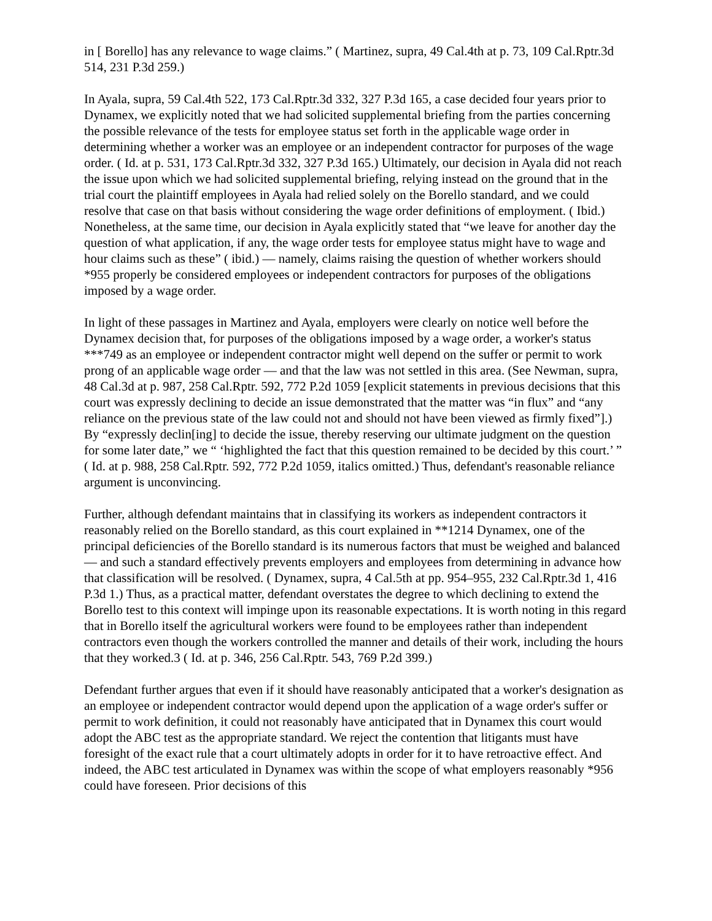in [ Borello] has any relevance to wage claims.” ( Martinez, supra, 49 Cal.4th at p. 73, 109 Cal.Rptr.3d 514, 231 P.3d 259.)
In Ayala, supra, 59 Cal.4th 522, 173 Cal.Rptr.3d 332, 327 P.3d 165, a case decided four years prior to Dynamex, we explicitly noted that we had solicited supplemental briefing from the parties concerning the possible relevance of the tests for employee status set forth in the applicable wage order in determining whether a worker was an employee or an independent contractor for purposes of the wage order. ( Id. at p. 531, 173 Cal.Rptr.3d 332, 327 P.3d 165.) Ultimately, our decision in Ayala did not reach the issue upon which we had solicited supplemental briefing, relying instead on the ground that in the trial court the plaintiff employees in Ayala had relied solely on the Borello standard, and we could resolve that case on that basis without considering the wage order definitions of employment. ( Ibid.) Nonetheless, at the same time, our decision in Ayala explicitly stated that “we leave for another day the question of what application, if any, the wage order tests for employee status might have to wage and hour claims such as these” ( ibid.) — namely, claims raising the question of whether workers should *955 properly be considered employees or independent contractors for purposes of the obligations imposed by a wage order.
In light of these passages in Martinez and Ayala, employers were clearly on notice well before the Dynamex decision that, for purposes of the obligations imposed by a wage order, a worker's status ***749 as an employee or independent contractor might well depend on the suffer or permit to work prong of an applicable wage order — and that the law was not settled in this area. (See Newman, supra, 48 Cal.3d at p. 987, 258 Cal.Rptr. 592, 772 P.2d 1059 [explicit statements in previous decisions that this court was expressly declining to decide an issue demonstrated that the matter was “in flux” and “any reliance on the previous state of the law could not and should not have been viewed as firmly fixed”].) By “expressly declin[ing] to decide the issue, thereby reserving our ultimate judgment on the question for some later date,” we “ ‘highlighted the fact that this question remained to be decided by this court.’ ” ( Id. at p. 988, 258 Cal.Rptr. 592, 772 P.2d 1059, italics omitted.) Thus, defendant's reasonable reliance argument is unconvincing.
Further, although defendant maintains that in classifying its workers as independent contractors it reasonably relied on the Borello standard, as this court explained in **1214 Dynamex, one of the principal deficiencies of the Borello standard is its numerous factors that must be weighed and balanced — and such a standard effectively prevents employers and employees from determining in advance how that classification will be resolved. ( Dynamex, supra, 4 Cal.5th at pp. 954–955, 232 Cal.Rptr.3d 1, 416 P.3d 1.) Thus, as a practical matter, defendant overstates the degree to which declining to extend the Borello test to this context will impinge upon its reasonable expectations. It is worth noting in this regard that in Borello itself the agricultural workers were found to be employees rather than independent contractors even though the workers controlled the manner and details of their work, including the hours that they worked.3 ( Id. at p. 346, 256 Cal.Rptr. 543, 769 P.2d 399.)
Defendant further argues that even if it should have reasonably anticipated that a worker's designation as an employee or independent contractor would depend upon the application of a wage order's suffer or permit to work definition, it could not reasonably have anticipated that in Dynamex this court would adopt the ABC test as the appropriate standard. We reject the contention that litigants must have foresight of the exact rule that a court ultimately adopts in order for it to have retroactive effect. And indeed, the ABC test articulated in Dynamex was within the scope of what employers reasonably *956 could have foreseen. Prior decisions of this